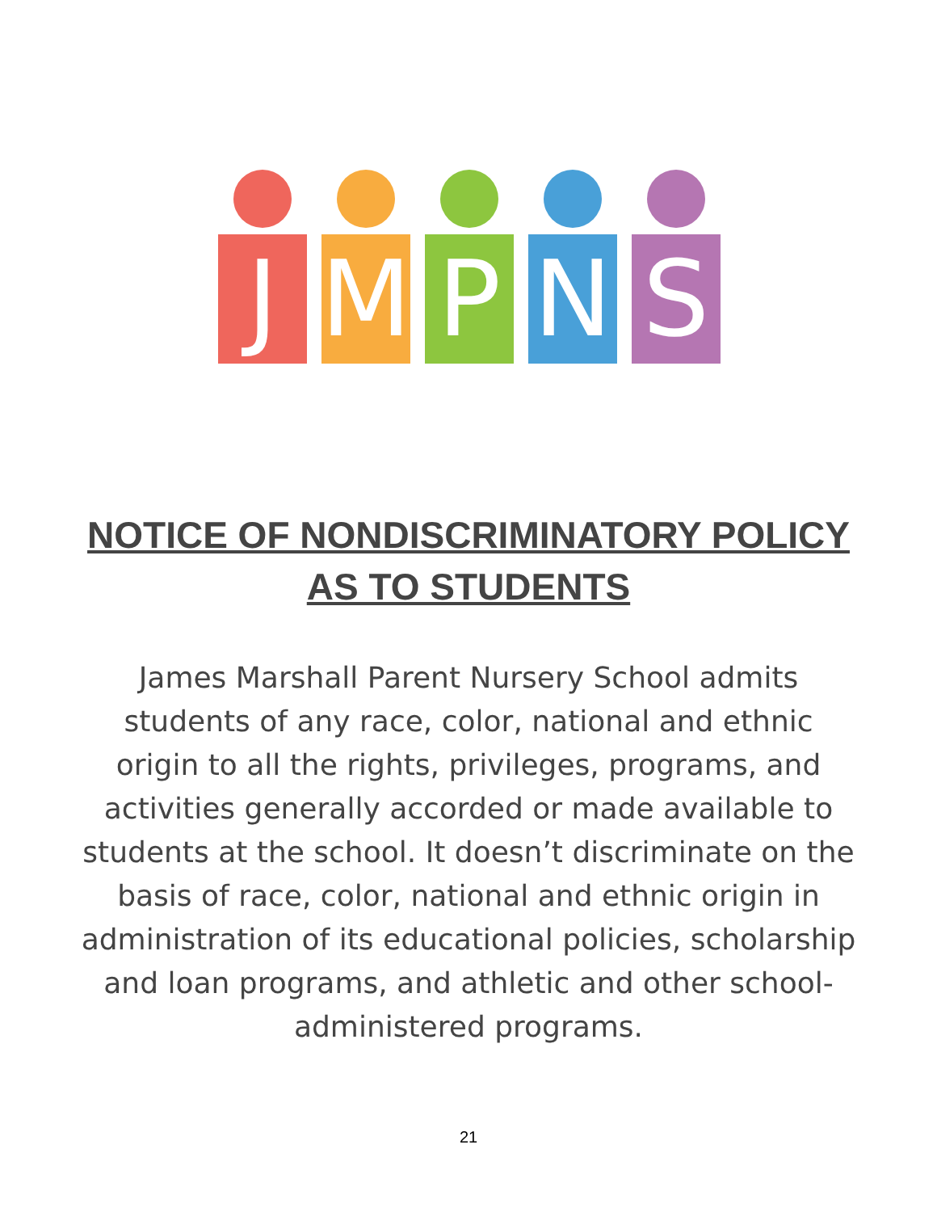J M P N S
NOTICE OF NONDISCRIMINATORY POLICY
AS TO STUDENTS
James Marshall Parent Nursery School admits students of any race, color, national and ethnic origin to all the rights, privileges, programs, and activities generally accorded or made available to students at the school. It doesn’t discriminate on the basis of race, color, national and ethnic origin in administration of its educational policies, scholarship and loan programs, and athletic and other school-administered programs.
21